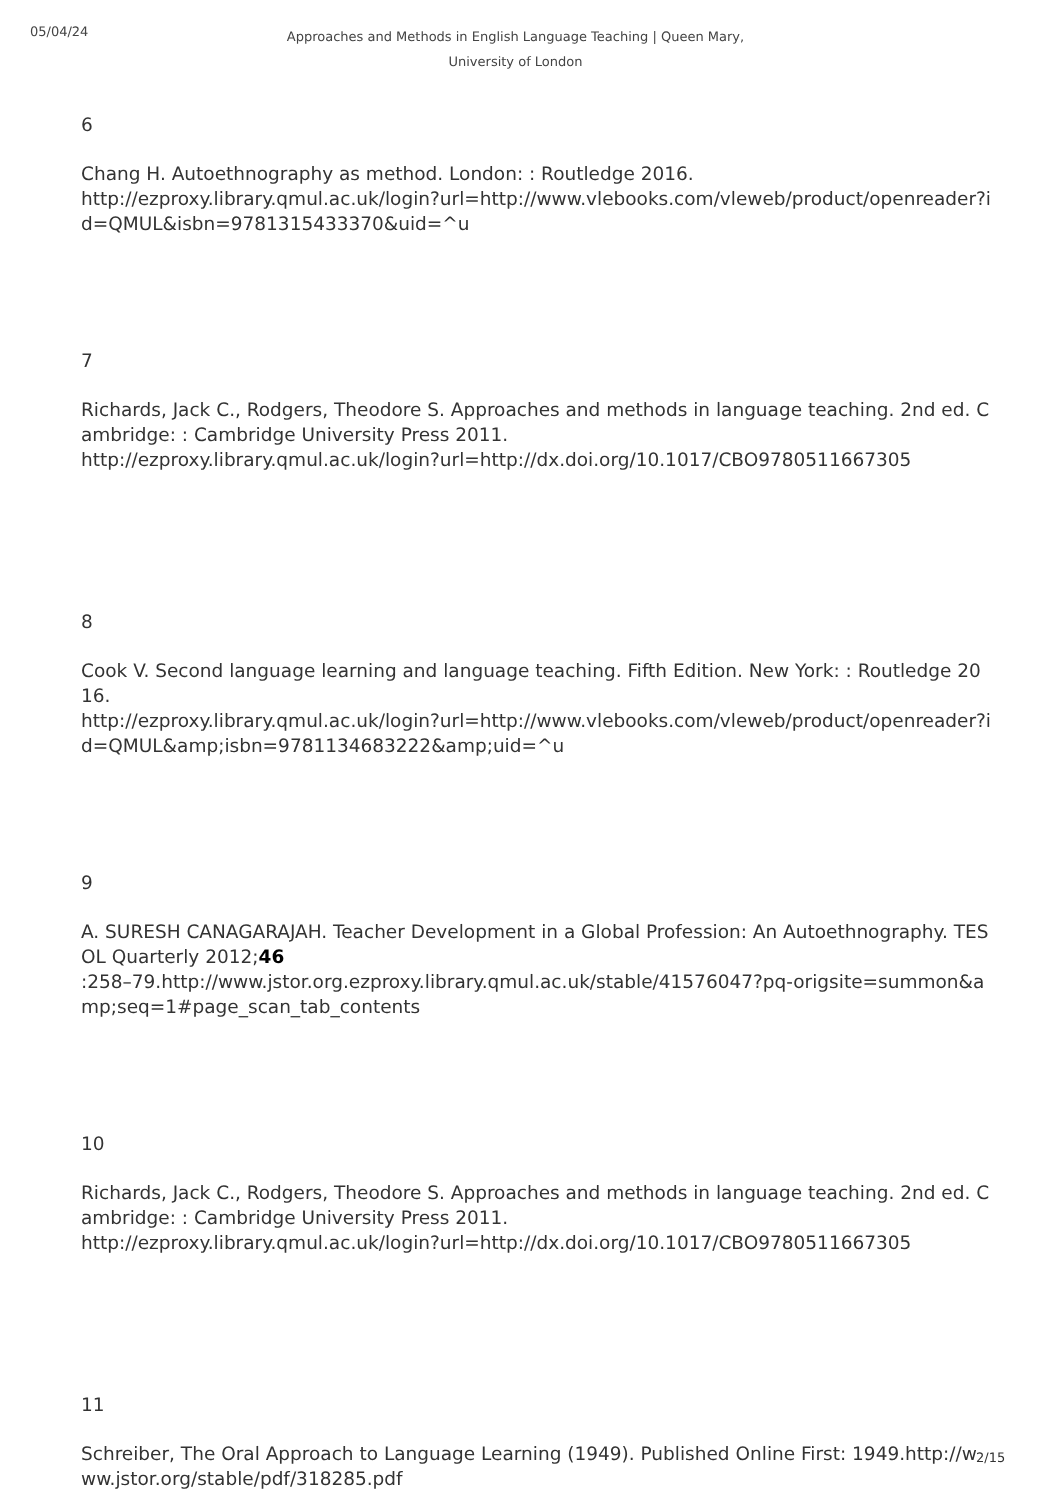05/04/24
Approaches and Methods in English Language Teaching | Queen Mary,
University of London
6
Chang H. Autoethnography as method. London: : Routledge 2016.
http://ezproxy.library.qmul.ac.uk/login?url=http://www.vlebooks.com/vleweb/product/openreader?id=QMUL&isbn=9781315433370&uid=^u
7
Richards, Jack C., Rodgers, Theodore S. Approaches and methods in language teaching. 2nd ed. Cambridge: : Cambridge University Press 2011.
http://ezproxy.library.qmul.ac.uk/login?url=http://dx.doi.org/10.1017/CBO9780511667305
8
Cook V. Second language learning and language teaching. Fifth Edition. New York: : Routledge 2016.
http://ezproxy.library.qmul.ac.uk/login?url=http://www.vlebooks.com/vleweb/product/openreader?id=QMUL&amp;isbn=9781134683222&amp;uid=^u
9
A. SURESH CANAGARAJAH. Teacher Development in a Global Profession: An Autoethnography. TESOL Quarterly 2012;46
:258–79.http://www.jstor.org.ezproxy.library.qmul.ac.uk/stable/41576047?pq-origsite=summon&amp;seq=1#page_scan_tab_contents
10
Richards, Jack C., Rodgers, Theodore S. Approaches and methods in language teaching. 2nd ed. Cambridge: : Cambridge University Press 2011.
http://ezproxy.library.qmul.ac.uk/login?url=http://dx.doi.org/10.1017/CBO9780511667305
11
Schreiber, The Oral Approach to Language Learning (1949). Published Online First: 1949.http://www.jstor.org/stable/pdf/318285.pdf
2/15